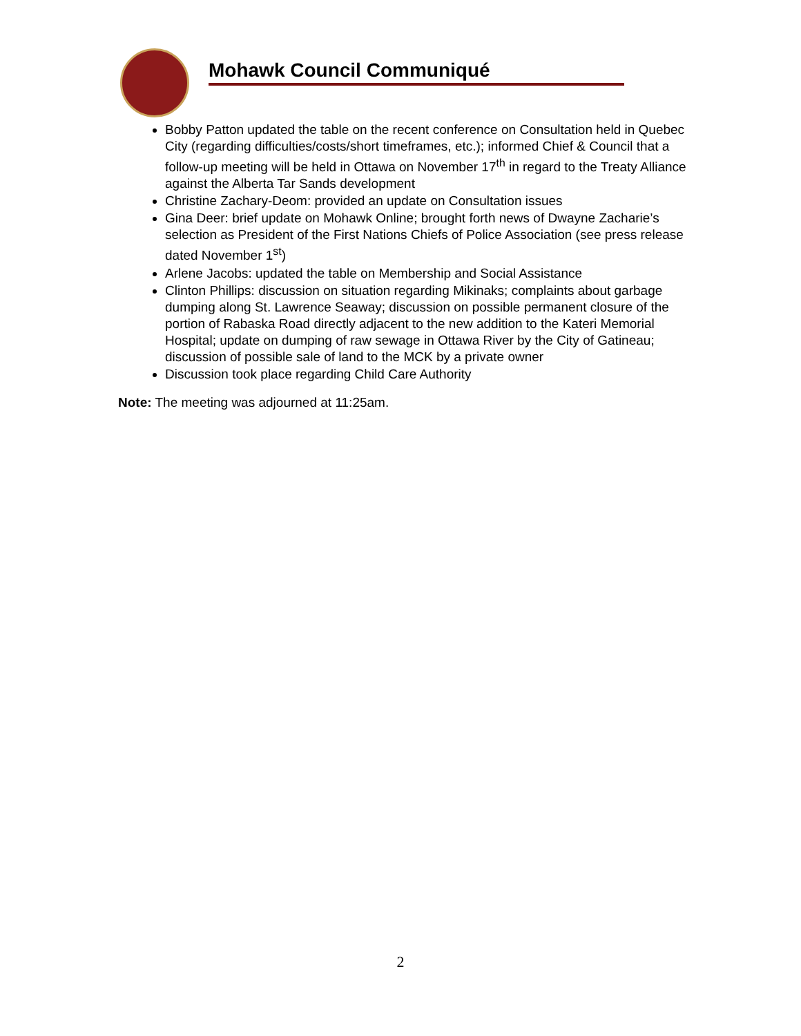Mohawk Council Communiqué
Bobby Patton updated the table on the recent conference on Consultation held in Quebec City (regarding difficulties/costs/short timeframes, etc.); informed Chief & Council that a follow-up meeting will be held in Ottawa on November 17<sup>th</sup> in regard to the Treaty Alliance against the Alberta Tar Sands development
Christine Zachary-Deom: provided an update on Consultation issues
Gina Deer: brief update on Mohawk Online; brought forth news of Dwayne Zacharie’s selection as President of the First Nations Chiefs of Police Association (see press release dated November 1<sup>st</sup>)
Arlene Jacobs: updated the table on Membership and Social Assistance
Clinton Phillips: discussion on situation regarding Mikinaks; complaints about garbage dumping along St. Lawrence Seaway; discussion on possible permanent closure of the portion of Rabaska Road directly adjacent to the new addition to the Kateri Memorial Hospital; update on dumping of raw sewage in Ottawa River by the City of Gatineau; discussion of possible sale of land to the MCK by a private owner
Discussion took place regarding Child Care Authority
Note: The meeting was adjourned at 11:25am.
2